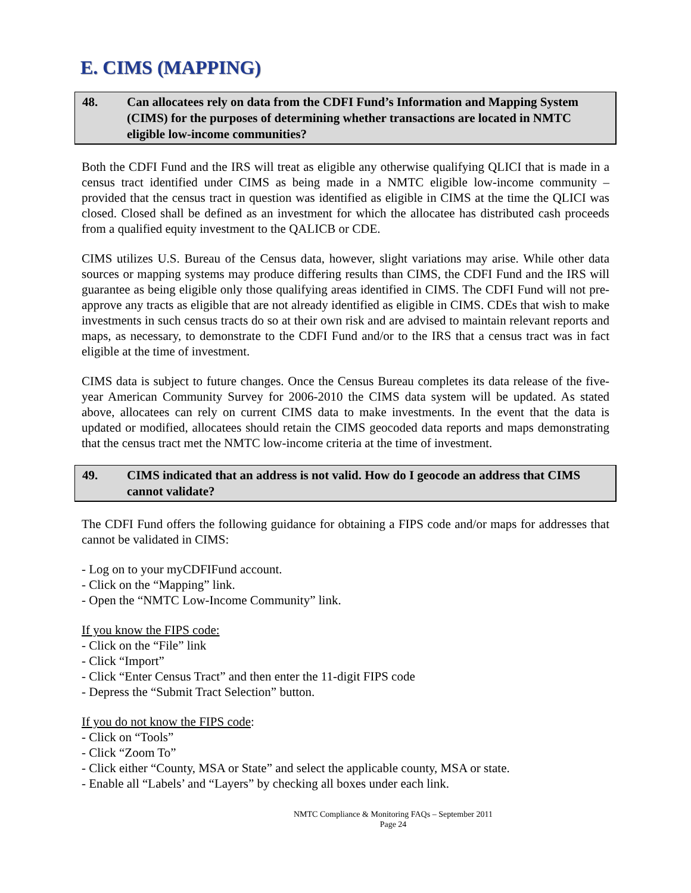E. CIMS (MAPPING)
48. Can allocatees rely on data from the CDFI Fund’s Information and Mapping System (CIMS) for the purposes of determining whether transactions are located in NMTC eligible low-income communities?
Both the CDFI Fund and the IRS will treat as eligible any otherwise qualifying QLICI that is made in a census tract identified under CIMS as being made in a NMTC eligible low-income community – provided that the census tract in question was identified as eligible in CIMS at the time the QLICI was closed. Closed shall be defined as an investment for which the allocatee has distributed cash proceeds from a qualified equity investment to the QALICB or CDE.
CIMS utilizes U.S. Bureau of the Census data, however, slight variations may arise. While other data sources or mapping systems may produce differing results than CIMS, the CDFI Fund and the IRS will guarantee as being eligible only those qualifying areas identified in CIMS. The CDFI Fund will not pre-approve any tracts as eligible that are not already identified as eligible in CIMS. CDEs that wish to make investments in such census tracts do so at their own risk and are advised to maintain relevant reports and maps, as necessary, to demonstrate to the CDFI Fund and/or to the IRS that a census tract was in fact eligible at the time of investment.
CIMS data is subject to future changes. Once the Census Bureau completes its data release of the five-year American Community Survey for 2006-2010 the CIMS data system will be updated. As stated above, allocatees can rely on current CIMS data to make investments. In the event that the data is updated or modified, allocatees should retain the CIMS geocoded data reports and maps demonstrating that the census tract met the NMTC low-income criteria at the time of investment.
49. CIMS indicated that an address is not valid. How do I geocode an address that CIMS cannot validate?
The CDFI Fund offers the following guidance for obtaining a FIPS code and/or maps for addresses that cannot be validated in CIMS:
- Log on to your myCDFIFund account.
- Click on the “Mapping” link.
- Open the “NMTC Low-Income Community” link.
If you know the FIPS code:
- Click on the “File” link
- Click “Import”
- Click “Enter Census Tract” and then enter the 11-digit FIPS code
- Depress the “Submit Tract Selection” button.
If you do not know the FIPS code:
- Click on “Tools”
- Click “Zoom To”
- Click either “County, MSA or State” and select the applicable county, MSA or state.
- Enable all “Labels’ and “Layers” by checking all boxes under each link.
NMTC Compliance & Monitoring FAQs – September 2011
Page 24